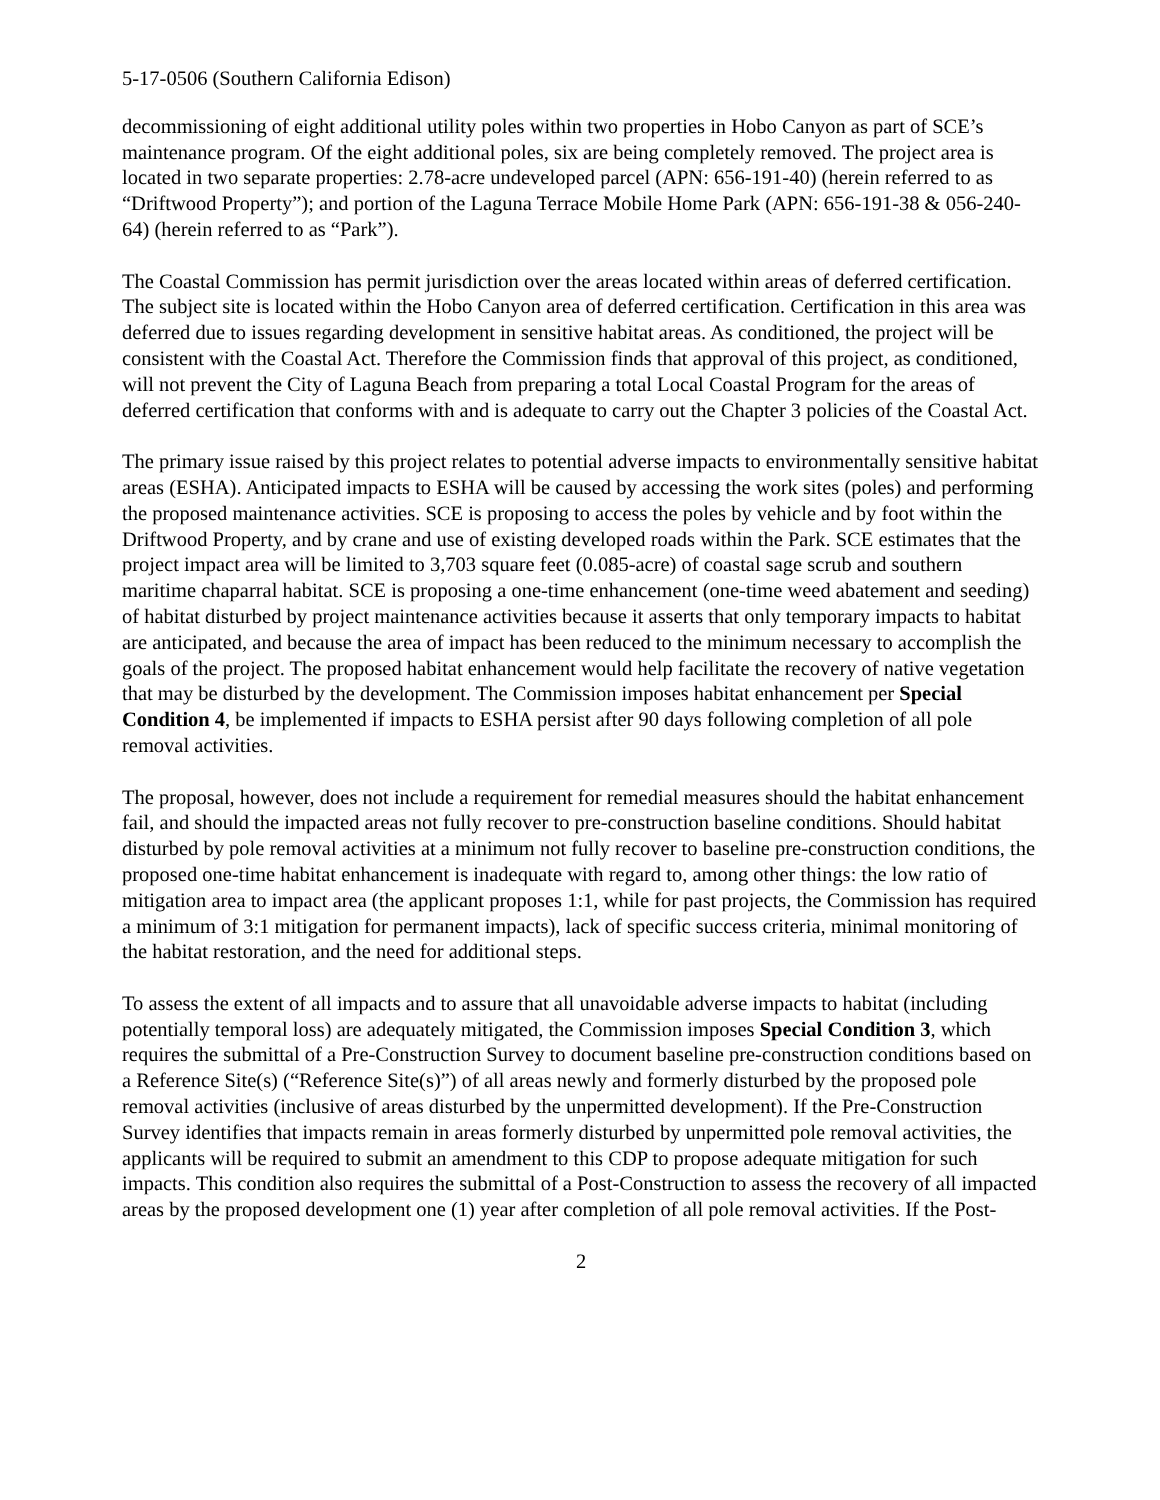5-17-0506 (Southern California Edison)
decommissioning of eight additional utility poles within two properties in Hobo Canyon as part of SCE’s maintenance program. Of the eight additional poles, six are being completely removed. The project area is located in two separate properties: 2.78-acre undeveloped parcel (APN: 656-191-40) (herein referred to as “Driftwood Property”); and portion of the Laguna Terrace Mobile Home Park (APN: 656-191-38 & 056-240-64) (herein referred to as “Park”).
The Coastal Commission has permit jurisdiction over the areas located within areas of deferred certification. The subject site is located within the Hobo Canyon area of deferred certification. Certification in this area was deferred due to issues regarding development in sensitive habitat areas. As conditioned, the project will be consistent with the Coastal Act. Therefore the Commission finds that approval of this project, as conditioned, will not prevent the City of Laguna Beach from preparing a total Local Coastal Program for the areas of deferred certification that conforms with and is adequate to carry out the Chapter 3 policies of the Coastal Act.
The primary issue raised by this project relates to potential adverse impacts to environmentally sensitive habitat areas (ESHA). Anticipated impacts to ESHA will be caused by accessing the work sites (poles) and performing the proposed maintenance activities. SCE is proposing to access the poles by vehicle and by foot within the Driftwood Property, and by crane and use of existing developed roads within the Park. SCE estimates that the project impact area will be limited to 3,703 square feet (0.085-acre) of coastal sage scrub and southern maritime chaparral habitat. SCE is proposing a one-time enhancement (one-time weed abatement and seeding) of habitat disturbed by project maintenance activities because it asserts that only temporary impacts to habitat are anticipated, and because the area of impact has been reduced to the minimum necessary to accomplish the goals of the project. The proposed habitat enhancement would help facilitate the recovery of native vegetation that may be disturbed by the development. The Commission imposes habitat enhancement per Special Condition 4, be implemented if impacts to ESHA persist after 90 days following completion of all pole removal activities.
The proposal, however, does not include a requirement for remedial measures should the habitat enhancement fail, and should the impacted areas not fully recover to pre-construction baseline conditions. Should habitat disturbed by pole removal activities at a minimum not fully recover to baseline pre-construction conditions, the proposed one-time habitat enhancement is inadequate with regard to, among other things: the low ratio of mitigation area to impact area (the applicant proposes 1:1, while for past projects, the Commission has required a minimum of 3:1 mitigation for permanent impacts), lack of specific success criteria, minimal monitoring of the habitat restoration, and the need for additional steps.
To assess the extent of all impacts and to assure that all unavoidable adverse impacts to habitat (including potentially temporal loss) are adequately mitigated, the Commission imposes Special Condition 3, which requires the submittal of a Pre-Construction Survey to document baseline pre-construction conditions based on a Reference Site(s) (“Reference Site(s)”) of all areas newly and formerly disturbed by the proposed pole removal activities (inclusive of areas disturbed by the unpermitted development). If the Pre-Construction Survey identifies that impacts remain in areas formerly disturbed by unpermitted pole removal activities, the applicants will be required to submit an amendment to this CDP to propose adequate mitigation for such impacts. This condition also requires the submittal of a Post-Construction to assess the recovery of all impacted areas by the proposed development one (1) year after completion of all pole removal activities. If the Post-
2